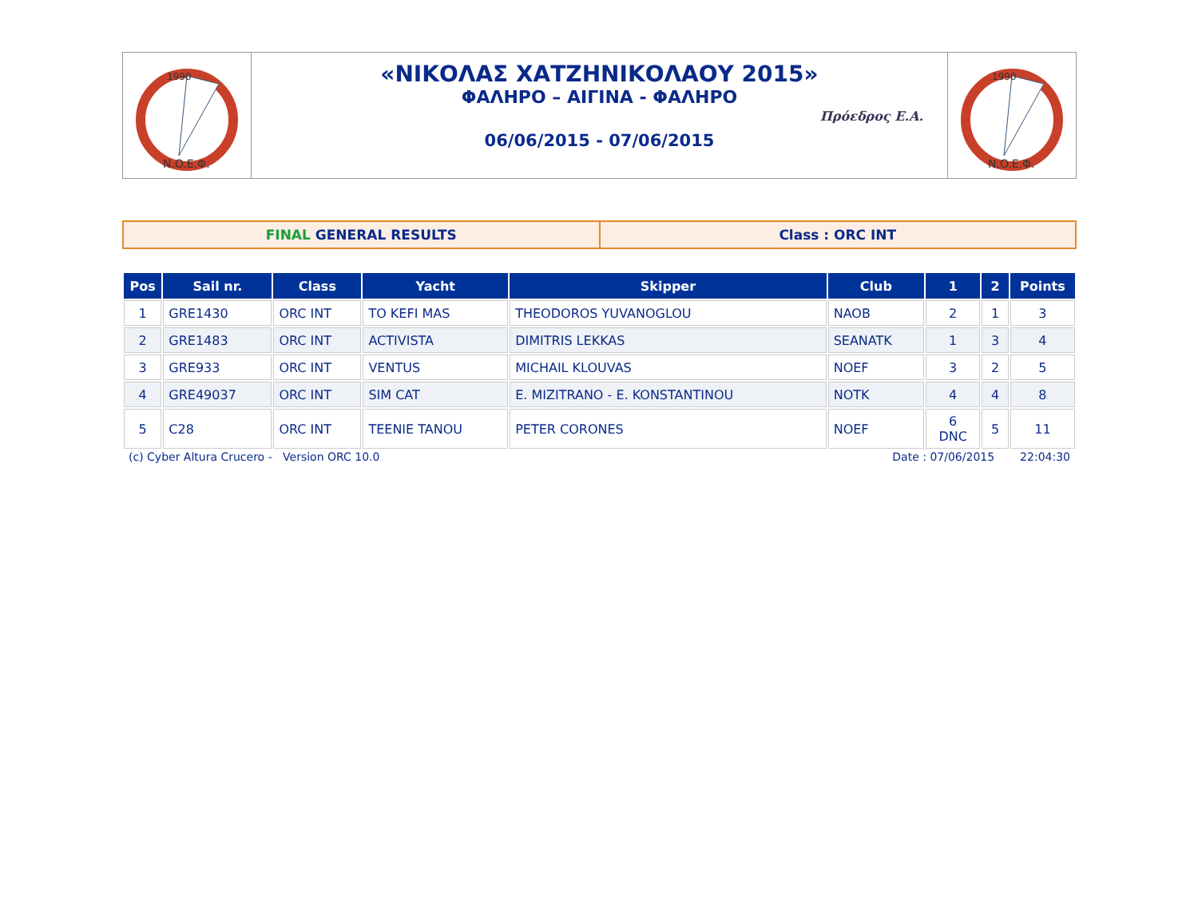1990
N.O.E.Φ.
«ΝΙΚΟΛΑΣ ΧΑΤΖΗΝΙΚΟΛΑΟΥ 2015»
ΦΑΛΗΡΟ – ΑΙΓΙΝΑ - ΦΑΛΗΡΟ
06/06/2015 - 07/06/2015
Πρόεδρος Ε.Α.
1990
N.O.E.Φ.
FINAL GENERAL RESULTS Class : ORC INT
| Pos | Sail nr. | Class | Yacht | Skipper | Club | 1 | 2 | Points |
| --- | --- | --- | --- | --- | --- | --- | --- | --- |
| 1 | GRE1430 | ORC INT | TO KEFI MAS | THEODOROS YUVANOGLOU | NAOB | 2 | 1 | 3 |
| 2 | GRE1483 | ORC INT | ACTIVISTA | DIMITRIS LEKKAS | SEANATK | 1 | 3 | 4 |
| 3 | GRE933 | ORC INT | VENTUS | MICHAIL KLOUVAS | NOEF | 3 | 2 | 5 |
| 4 | GRE49037 | ORC INT | SIM CAT | E. MIZITRANO - E. KONSTANTINOU | NOTK | 4 | 4 | 8 |
| 5 | C28 | ORC INT | TEENIE TANOU | PETER CORONES | NOEF | 6 DNC | 5 | 11 |
(c) Cyber Altura Crucero - Version ORC 10.0 Date : 07/06/2015 22:04:30